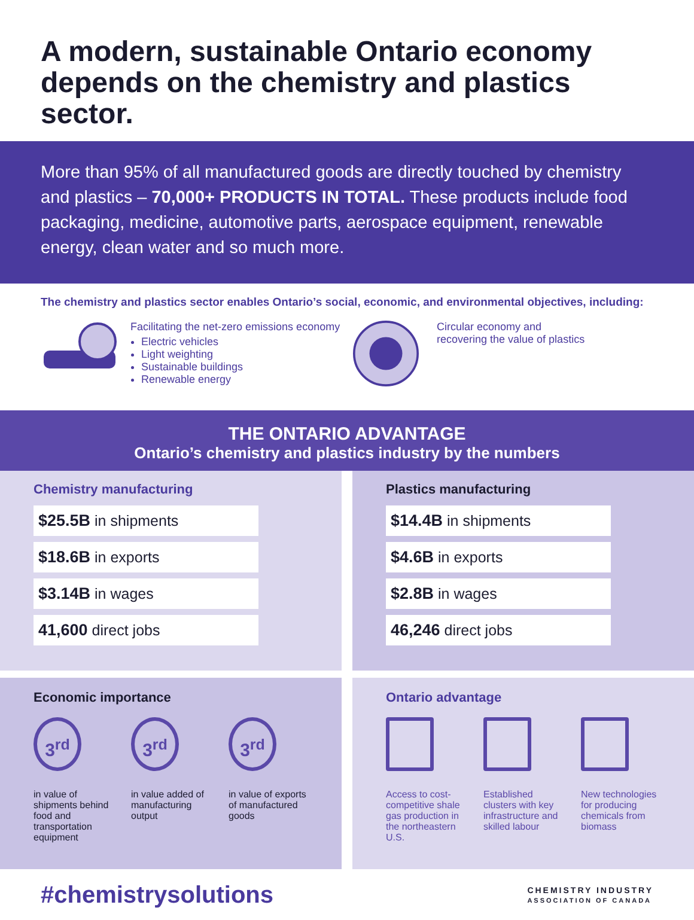A modern, sustainable Ontario economy depends on the chemistry and plastics sector.
More than 95% of all manufactured goods are directly touched by chemistry and plastics – 70,000+ PRODUCTS IN TOTAL. These products include food packaging, medicine, automotive parts, aerospace equipment, renewable energy, clean water and so much more.
The chemistry and plastics sector enables Ontario’s social, economic, and environmental objectives, including:
Facilitating the net-zero emissions economy
Electric vehicles
Light weighting
Sustainable buildings
Renewable energy
Circular economy and
recovering the value of plastics
THE ONTARIO ADVANTAGE
Ontario’s chemistry and plastics industry by the numbers
Chemistry manufacturing
$25.5B in shipments
$18.6B in exports
$3.14B in wages
41,600 direct jobs
Plastics manufacturing
$14.4B in shipments
$4.6B in exports
$2.8B in wages
46,246 direct jobs
Economic importance
3<sup>rd</sup>
in value of shipments behind food and transportation equipment
3<sup>rd</sup>
in value added of manufacturing output
3<sup>rd</sup>
in value of exports of manufactured goods
Ontario advantage
Access to cost-competitive shale gas production in the northeastern U.S.
Established clusters with key infrastructure and skilled labour
New technologies for producing chemicals from biomass
#chemistrysolutions
CHEMISTRY INDUSTRY
ASSOCIATION OF CANADA